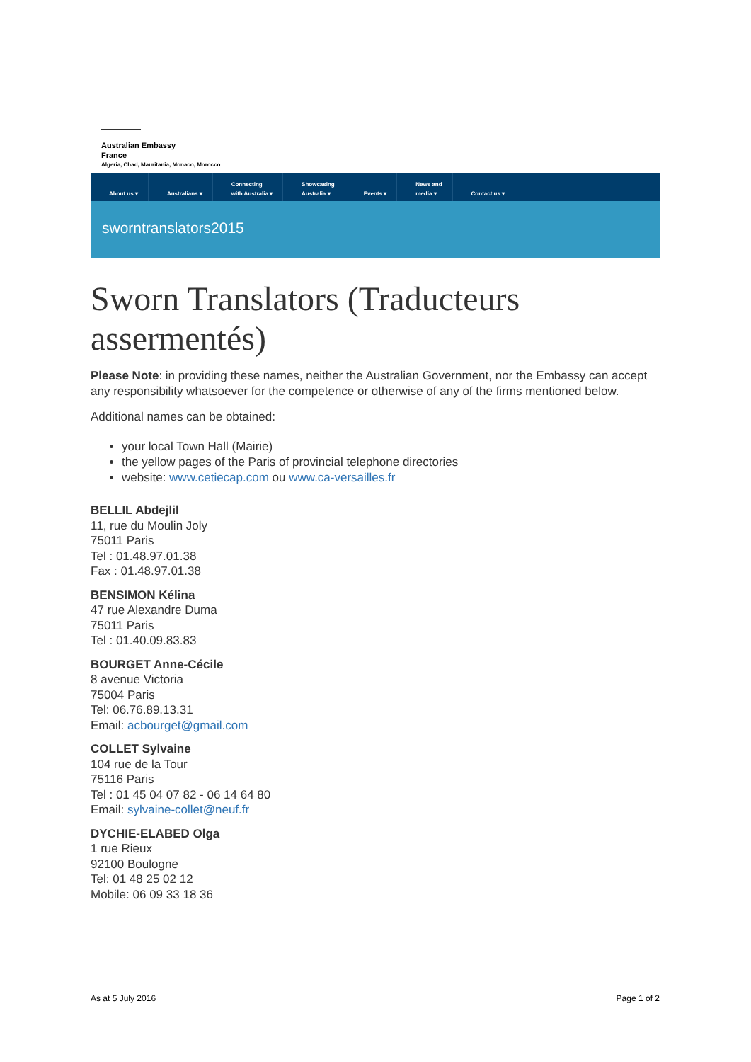Australian Embassy
France
Algeria, Chad, Mauritania, Monaco, Morocco
About us ▾
Australians ▾ Connecting
with Australia ▾
Showcasing
Australia ▾
Events ▾ News and
media ▾
Contact us ▾
sworntranslators2015
Sworn Translators (Traducteurs assermentés)
Please Note: in providing these names, neither the Australian Government, nor the Embassy can accept any responsibility whatsoever for the competence or otherwise of any of the firms mentioned below.
Additional names can be obtained:
your local Town Hall (Mairie)
the yellow pages of the Paris of provincial telephone directories
website: www.cetiecap.com ou www.ca-versailles.fr
BELLIL Abdejlil
11, rue du Moulin Joly
75011 Paris
Tel : 01.48.97.01.38
Fax : 01.48.97.01.38
BENSIMON Kélina
47 rue Alexandre Duma
75011 Paris
Tel : 01.40.09.83.83
BOURGET Anne-Cécile
8 avenue Victoria
75004 Paris
Tel: 06.76.89.13.31
Email: acbourget@gmail.com
COLLET Sylvaine
104 rue de la Tour
75116 Paris
Tel : 01 45 04 07 82 - 06 14 64 80
Email: sylvaine-collet@neuf.fr
DYCHIE-ELABED Olga
1 rue Rieux
92100 Boulogne
Tel: 01 48 25 02 12
Mobile: 06 09 33 18 36
As at 5 July 2016 Page 1 of 2